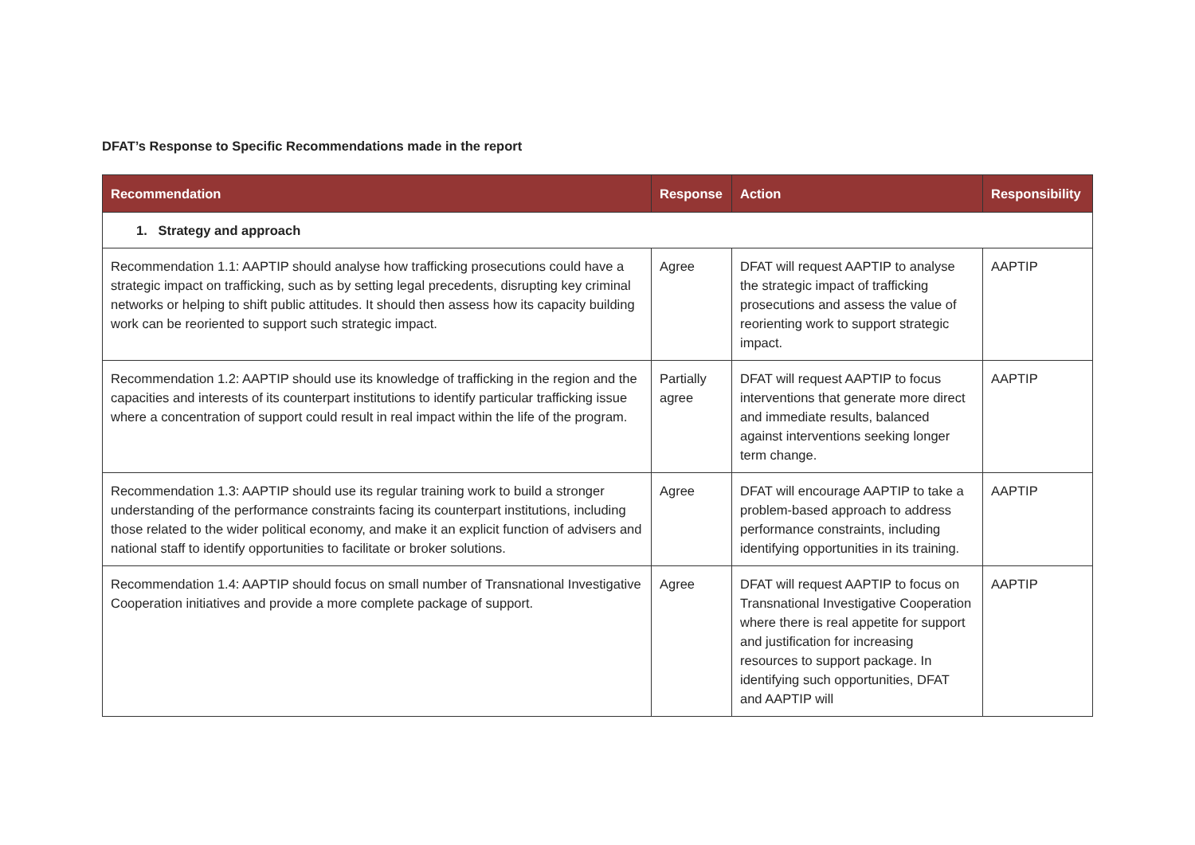DFAT’s Response to Specific Recommendations made in the report
| Recommendation | Response | Action | Responsibility |
| --- | --- | --- | --- |
| 1. Strategy and approach | | | |
| Recommendation 1.1: AAPTIP should analyse how trafficking prosecutions could have a strategic impact on trafficking, such as by setting legal precedents, disrupting key criminal networks or helping to shift public attitudes. It should then assess how its capacity building work can be reoriented to support such strategic impact. | Agree | DFAT will request AAPTIP to analyse the strategic impact of trafficking prosecutions and assess the value of reorienting work to support strategic impact. | AAPTIP |
| Recommendation 1.2: AAPTIP should use its knowledge of trafficking in the region and the capacities and interests of its counterpart institutions to identify particular trafficking issue where a concentration of support could result in real impact within the life of the program. | Partially agree | DFAT will request AAPTIP to focus interventions that generate more direct and immediate results, balanced against interventions seeking longer term change. | AAPTIP |
| Recommendation 1.3: AAPTIP should use its regular training work to build a stronger understanding of the performance constraints facing its counterpart institutions, including those related to the wider political economy, and make it an explicit function of advisers and national staff to identify opportunities to facilitate or broker solutions. | Agree | DFAT will encourage AAPTIP to take a problem-based approach to address performance constraints, including identifying opportunities in its training. | AAPTIP |
| Recommendation 1.4: AAPTIP should focus on small number of Transnational Investigative Cooperation initiatives and provide a more complete package of support. | Agree | DFAT will request AAPTIP to focus on Transnational Investigative Cooperation where there is real appetite for support and justification for increasing resources to support package. In identifying such opportunities, DFAT and AAPTIP will | AAPTIP |